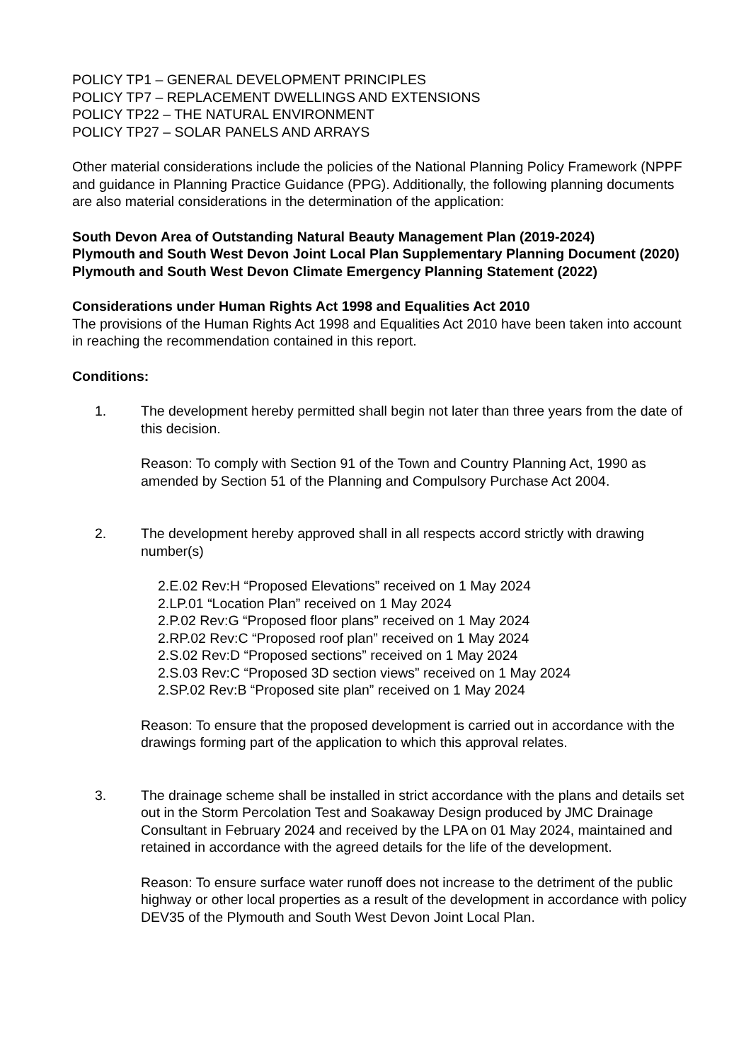POLICY TP1 – GENERAL DEVELOPMENT PRINCIPLES
POLICY TP7 – REPLACEMENT DWELLINGS AND EXTENSIONS
POLICY TP22 – THE NATURAL ENVIRONMENT
POLICY TP27 – SOLAR PANELS AND ARRAYS
Other material considerations include the policies of the National Planning Policy Framework (NPPF and guidance in Planning Practice Guidance (PPG). Additionally, the following planning documents are also material considerations in the determination of the application:
South Devon Area of Outstanding Natural Beauty Management Plan (2019-2024)
Plymouth and South West Devon Joint Local Plan Supplementary Planning Document (2020)
Plymouth and South West Devon Climate Emergency Planning Statement (2022)
Considerations under Human Rights Act 1998 and Equalities Act 2010
The provisions of the Human Rights Act 1998 and Equalities Act 2010 have been taken into account in reaching the recommendation contained in this report.
Conditions:
1. The development hereby permitted shall begin not later than three years from the date of this decision.
Reason: To comply with Section 91 of the Town and Country Planning Act, 1990 as amended by Section 51 of the Planning and Compulsory Purchase Act 2004.
2. The development hereby approved shall in all respects accord strictly with drawing number(s)
2.E.02 Rev:H “Proposed Elevations” received on 1 May 2024
2.LP.01 “Location Plan” received on 1 May 2024
2.P.02 Rev:G “Proposed floor plans” received on 1 May 2024
2.RP.02 Rev:C “Proposed roof plan” received on 1 May 2024
2.S.02 Rev:D “Proposed sections” received on 1 May 2024
2.S.03 Rev:C “Proposed 3D section views” received on 1 May 2024
2.SP.02 Rev:B “Proposed site plan” received on 1 May 2024
Reason: To ensure that the proposed development is carried out in accordance with the drawings forming part of the application to which this approval relates.
3. The drainage scheme shall be installed in strict accordance with the plans and details set out in the Storm Percolation Test and Soakaway Design produced by JMC Drainage Consultant in February 2024 and received by the LPA on 01 May 2024, maintained and retained in accordance with the agreed details for the life of the development.
Reason: To ensure surface water runoff does not increase to the detriment of the public highway or other local properties as a result of the development in accordance with policy DEV35 of the Plymouth and South West Devon Joint Local Plan.